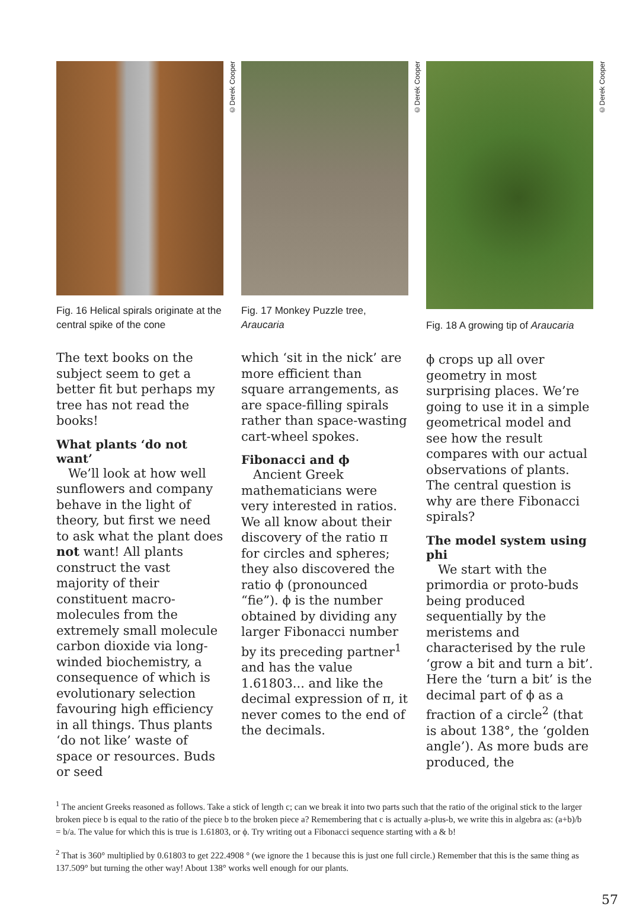©Derek Cooper
Fig. 16 Helical spirals originate at the central spike of the cone
The text books on the subject seem to get a better fit but perhaps my tree has not read the books!
What plants ‘do not want’
We’ll look at how well sunflowers and company behave in the light of theory, but first we need to ask what the plant does not want! All plants construct the vast majority of their constituent macro-molecules from the extremely small molecule carbon dioxide via long-winded biochemistry, a consequence of which is evolutionary selection favouring high efficiency in all things. Thus plants ‘do not like’ waste of space or resources. Buds or seed
©Derek Cooper
Fig. 17 Monkey Puzzle tree, Araucaria
which ‘sit in the nick’ are more efficient than square arrangements, as are space-filling spirals rather than space-wasting cart-wheel spokes.
Fibonacci and ϕ
Ancient Greek mathematicians were very interested in ratios. We all know about their discovery of the ratio π for circles and spheres; they also discovered the ratio ϕ (pronounced “fie”). ϕ is the number obtained by dividing any larger Fibonacci number by its preceding partner<sup>1</sup> and has the value 1.61803... and like the decimal expression of π, it never comes to the end of the decimals.
©Derek Cooper
Fig. 18 A growing tip of Araucaria
ϕ crops up all over geometry in most surprising places. We’re going to use it in a simple geometrical model and see how the result compares with our actual observations of plants. The central question is why are there Fibonacci spirals?
The model system using phi
We start with the primordia or proto-buds being produced sequentially by the meristems and characterised by the rule ‘grow a bit and turn a bit’. Here the ‘turn a bit’ is the decimal part of ϕ as a fraction of a circle<sup>2</sup> (that is about 138°, the ‘golden angle’). As more buds are produced, the
<sup>1</sup> The ancient Greeks reasoned as follows. Take a stick of length c; can we break it into two parts such that the ratio of the original stick to the larger broken piece b is equal to the ratio of the piece b to the broken piece a? Remembering that c is actually a-plus-b, we write this in algebra as: (a+b)/b = b/a. The value for which this is true is 1.61803, or ϕ. Try writing out a Fibonacci sequence starting with a & b!
<sup>2</sup> That is 360° multiplied by 0.61803 to get 222.4908 ° (we ignore the 1 because this is just one full circle.) Remember that this is the same thing as 137.509° but turning the other way! About 138° works well enough for our plants.
57